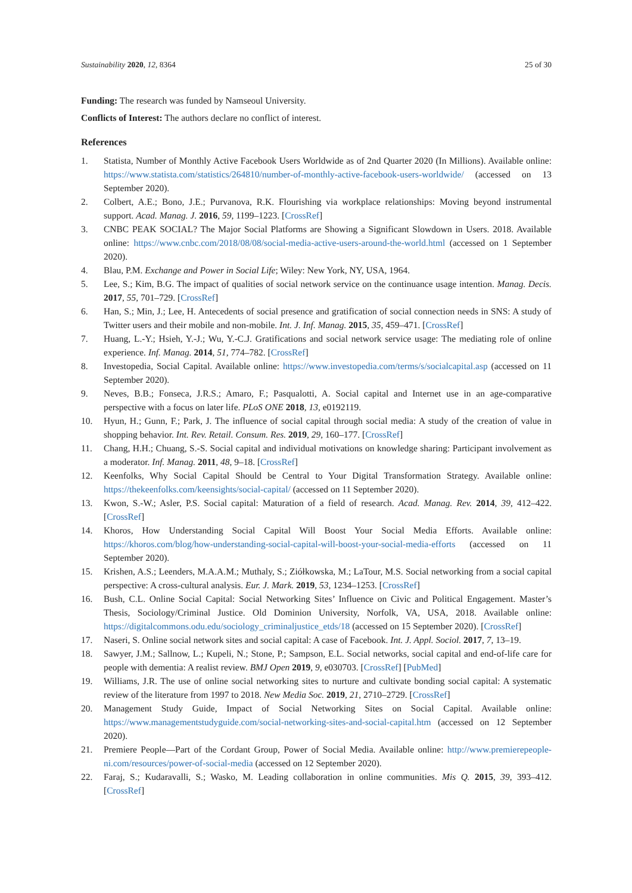Sustainability 2020, 12, 8364 25 of 30
Funding: The research was funded by Namseoul University.
Conflicts of Interest: The authors declare no conflict of interest.
References
1. Statista, Number of Monthly Active Facebook Users Worldwide as of 2nd Quarter 2020 (In Millions). Available online: https://www.statista.com/statistics/264810/number-of-monthly-active-facebook-users-worldwide/ (accessed on 13 September 2020).
2. Colbert, A.E.; Bono, J.E.; Purvanova, R.K. Flourishing via workplace relationships: Moving beyond instrumental support. Acad. Manag. J. 2016, 59, 1199–1223. [CrossRef]
3. CNBC PEAK SOCIAL? The Major Social Platforms are Showing a Significant Slowdown in Users. 2018. Available online: https://www.cnbc.com/2018/08/08/social-media-active-users-around-the-world.html (accessed on 1 September 2020).
4. Blau, P.M. Exchange and Power in Social Life; Wiley: New York, NY, USA, 1964.
5. Lee, S.; Kim, B.G. The impact of qualities of social network service on the continuance usage intention. Manag. Decis. 2017, 55, 701–729. [CrossRef]
6. Han, S.; Min, J.; Lee, H. Antecedents of social presence and gratification of social connection needs in SNS: A study of Twitter users and their mobile and non-mobile. Int. J. Inf. Manag. 2015, 35, 459–471. [CrossRef]
7. Huang, L.-Y.; Hsieh, Y.-J.; Wu, Y.-C.J. Gratifications and social network service usage: The mediating role of online experience. Inf. Manag. 2014, 51, 774–782. [CrossRef]
8. Investopedia, Social Capital. Available online: https://www.investopedia.com/terms/s/socialcapital.asp (accessed on 11 September 2020).
9. Neves, B.B.; Fonseca, J.R.S.; Amaro, F.; Pasqualotti, A. Social capital and Internet use in an age-comparative perspective with a focus on later life. PLoS ONE 2018, 13, e0192119.
10. Hyun, H.; Gunn, F.; Park, J. The influence of social capital through social media: A study of the creation of value in shopping behavior. Int. Rev. Retail. Consum. Res. 2019, 29, 160–177. [CrossRef]
11. Chang, H.H.; Chuang, S.-S. Social capital and individual motivations on knowledge sharing: Participant involvement as a moderator. Inf. Manag. 2011, 48, 9–18. [CrossRef]
12. Keenfolks, Why Social Capital Should be Central to Your Digital Transformation Strategy. Available online: https://thekeenfolks.com/keensights/social-capital/ (accessed on 11 September 2020).
13. Kwon, S.-W.; Asler, P.S. Social capital: Maturation of a field of research. Acad. Manag. Rev. 2014, 39, 412–422. [CrossRef]
14. Khoros, How Understanding Social Capital Will Boost Your Social Media Efforts. Available online: https://khoros.com/blog/how-understanding-social-capital-will-boost-your-social-media-efforts (accessed on 11 September 2020).
15. Krishen, A.S.; Leenders, M.A.A.M.; Muthaly, S.; Ziółkowska, M.; LaTour, M.S. Social networking from a social capital perspective: A cross-cultural analysis. Eur. J. Mark. 2019, 53, 1234–1253. [CrossRef]
16. Bush, C.L. Online Social Capital: Social Networking Sites’ Influence on Civic and Political Engagement. Master’s Thesis, Sociology/Criminal Justice. Old Dominion University, Norfolk, VA, USA, 2018. Available online: https://digitalcommons.odu.edu/sociology_criminaljustice_etds/18 (accessed on 15 September 2020). [CrossRef]
17. Naseri, S. Online social network sites and social capital: A case of Facebook. Int. J. Appl. Sociol. 2017, 7, 13–19.
18. Sawyer, J.M.; Sallnow, L.; Kupeli, N.; Stone, P.; Sampson, E.L. Social networks, social capital and end-of-life care for people with dementia: A realist review. BMJ Open 2019, 9, e030703. [CrossRef] [PubMed]
19. Williams, J.R. The use of online social networking sites to nurture and cultivate bonding social capital: A systematic review of the literature from 1997 to 2018. New Media Soc. 2019, 21, 2710–2729. [CrossRef]
20. Management Study Guide, Impact of Social Networking Sites on Social Capital. Available online: https://www.managementstudyguide.com/social-networking-sites-and-social-capital.htm (accessed on 12 September 2020).
21. Premiere People—Part of the Cordant Group, Power of Social Media. Available online: http://www.premierepeople-ni.com/resources/power-of-social-media (accessed on 12 September 2020).
22. Faraj, S.; Kudaravalli, S.; Wasko, M. Leading collaboration in online communities. Mis Q. 2015, 39, 393–412. [CrossRef]